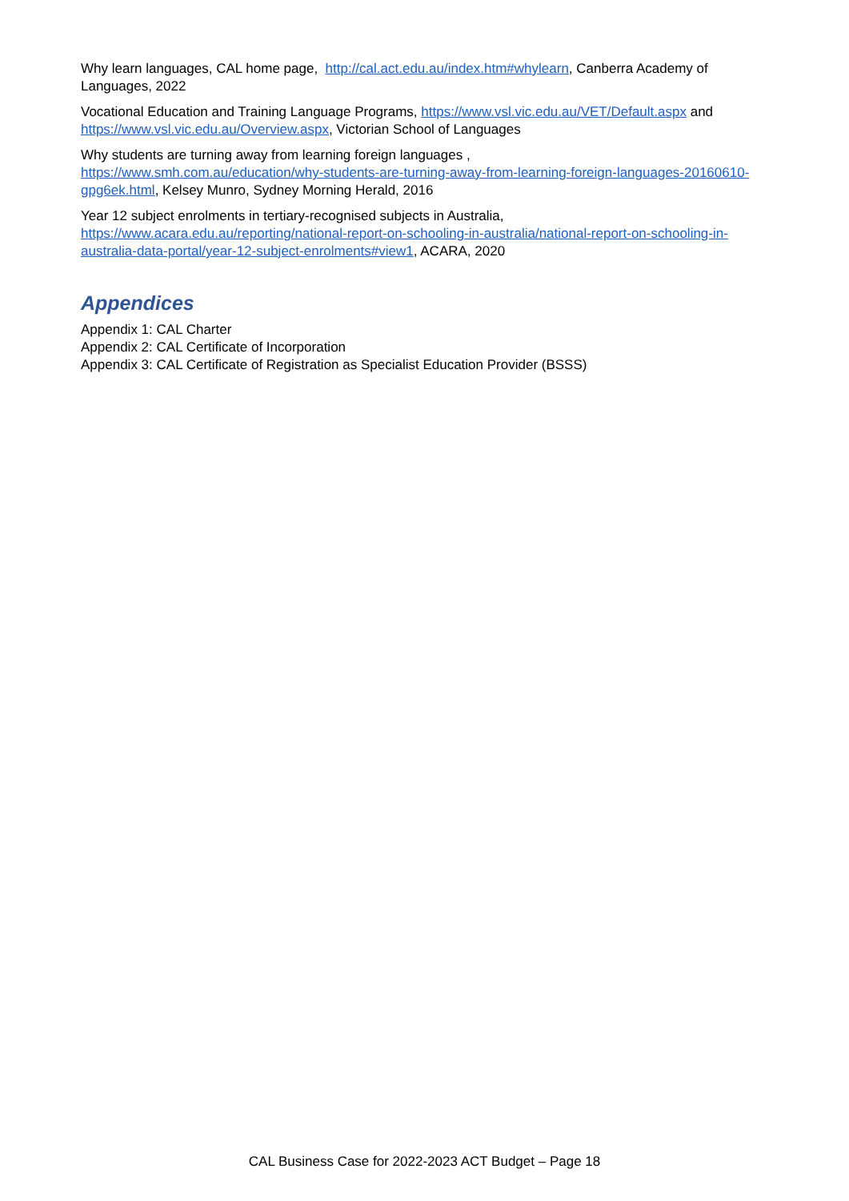Why learn languages, CAL home page, http://cal.act.edu.au/index.htm#whylearn, Canberra Academy of Languages, 2022
Vocational Education and Training Language Programs, https://www.vsl.vic.edu.au/VET/Default.aspx and https://www.vsl.vic.edu.au/Overview.aspx, Victorian School of Languages
Why students are turning away from learning foreign languages ,
https://www.smh.com.au/education/why-students-are-turning-away-from-learning-foreign-languages-20160610-gpg6ek.html, Kelsey Munro, Sydney Morning Herald, 2016
Year 12 subject enrolments in tertiary-recognised subjects in Australia,
https://www.acara.edu.au/reporting/national-report-on-schooling-in-australia/national-report-on-schooling-in-australia-data-portal/year-12-subject-enrolments#view1, ACARA, 2020
Appendices
Appendix 1: CAL Charter
Appendix 2: CAL Certificate of Incorporation
Appendix 3: CAL Certificate of Registration as Specialist Education Provider (BSSS)
CAL Business Case for 2022-2023 ACT Budget – Page 18